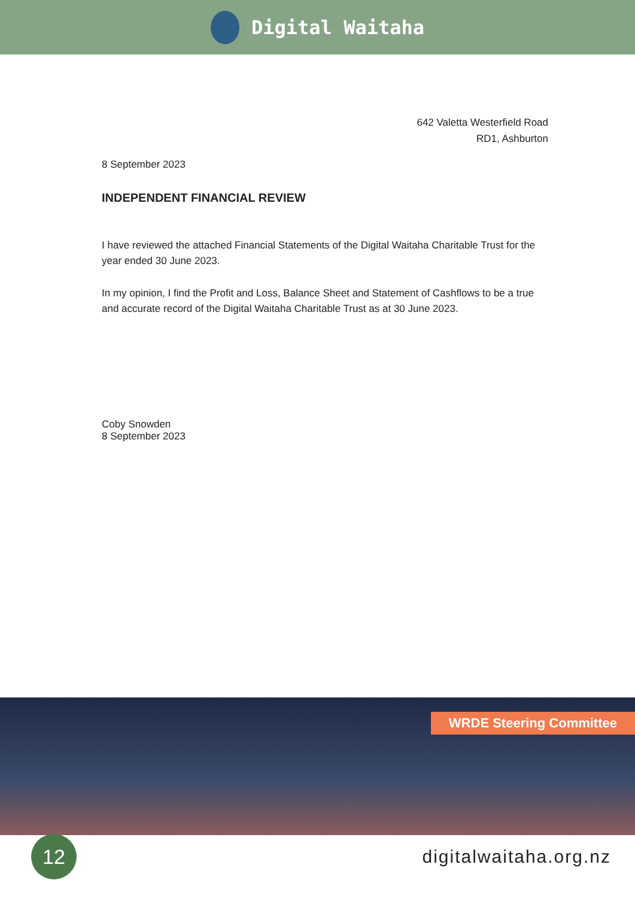Digital Waitaha
642 Valetta Westerfield Road
RD1, Ashburton
8 September 2023
INDEPENDENT FINANCIAL REVIEW
I have reviewed the attached Financial Statements of the Digital Waitaha Charitable Trust for the year ended 30 June 2023.
In my opinion, I find the Profit and Loss, Balance Sheet and Statement of Cashflows to be a true and accurate record of the Digital Waitaha Charitable Trust as at 30 June 2023.
Coby Snowden
8 September 2023
WRDE Steering Committee
12
digitalwaitaha.org.nz